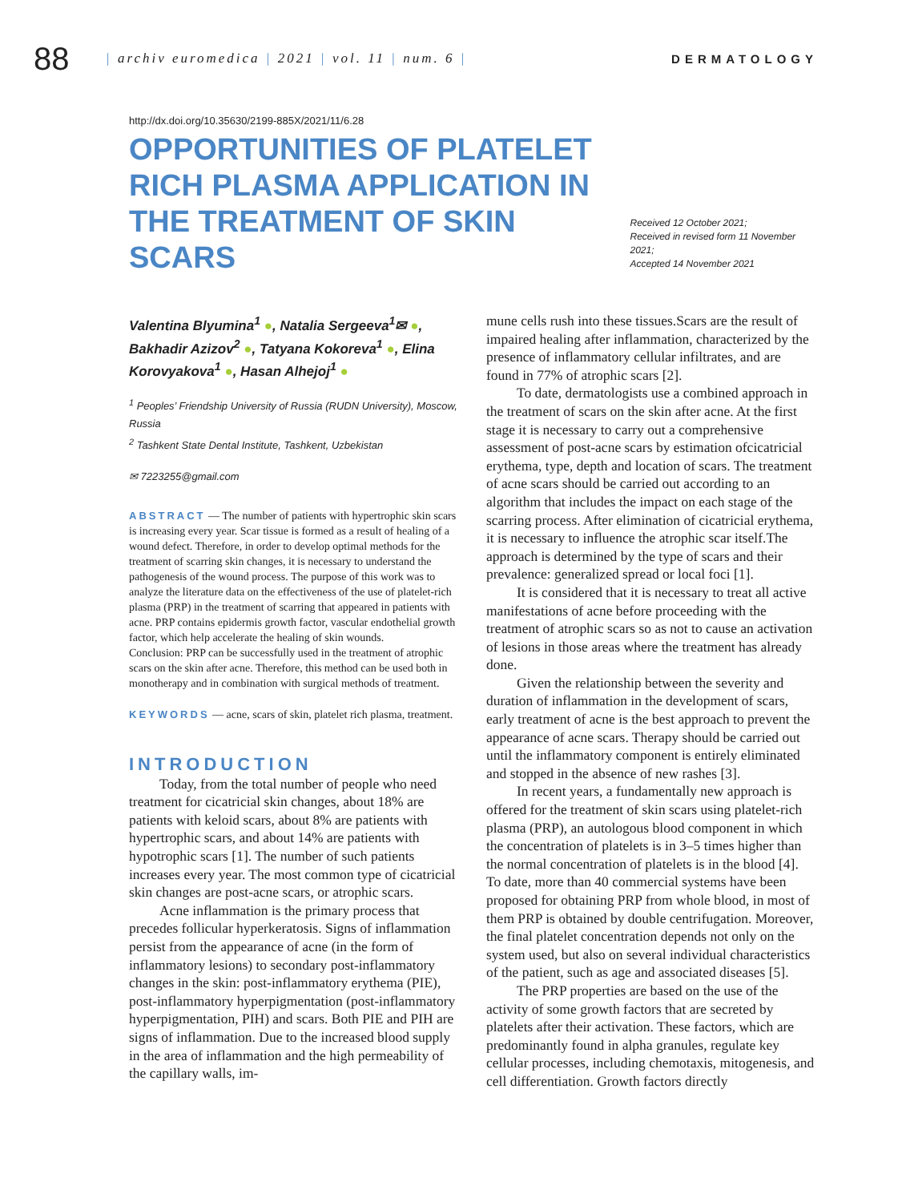88 | archiv euromedica | 2021 | vol. 11 | num. 6 | DERMATOLOGY
http://dx.doi.org/10.35630/2199-885X/2021/11/6.28
OPPORTUNITIES OF PLATELET RICH PLASMA APPLICATION IN THE TREATMENT OF SKIN SCARS
Received 12 October 2021;
Received in revised form 11 November 2021;
Accepted 14 November 2021
Valentina Blyumina<sup>1</sup> ●, Natalia Sergeeva<sup>1</sup>✉ ●, Bakhadir Azizov<sup>2</sup> ●, Tatyana Kokoreva<sup>1</sup> ●, Elina Korovyakova<sup>1</sup> ●, Hasan Alhejoj<sup>1</sup> ●
<sup>1</sup> Peoples’ Friendship University of Russia (RUDN University), Moscow, Russia
<sup>2</sup> Tashkent State Dental Institute, Tashkent, Uzbekistan
✉ 7223255@gmail.com
ABSTRACT — The number of patients with hypertrophic skin scars is increasing every year. Scar tissue is formed as a result of healing of a wound defect. Therefore, in order to develop optimal methods for the treatment of scarring skin changes, it is necessary to understand the pathogenesis of the wound process. The purpose of this work was to analyze the literature data on the effectiveness of the use of platelet-rich plasma (PRP) in the treatment of scarring that appeared in patients with acne. PRP contains epidermis growth factor, vascular endothelial growth factor, which help accelerate the healing of skin wounds.
Conclusion: PRP can be successfully used in the treatment of atrophic scars on the skin after acne. Therefore, this method can be used both in monotherapy and in combination with surgical methods of treatment.
KEYWORDS — acne, scars of skin, platelet rich plasma, treatment.
INTRODUCTION
Today, from the total number of people who need treatment for cicatricial skin changes, about 18% are patients with keloid scars, about 8% are patients with hypertrophic scars, and about 14% are patients with hypotrophic scars [1]. The number of such patients increases every year. The most common type of cicatricial skin changes are post-acne scars, or atrophic scars.
Acne inflammation is the primary process that precedes follicular hyperkeratosis. Signs of inflammation persist from the appearance of acne (in the form of inflammatory lesions) to secondary post-inflammatory changes in the skin: post-inflammatory erythema (PIE), post-inflammatory hyperpigmentation (post-inflammatory hyperpigmentation, PIH) and scars. Both PIE and PIH are signs of inflammation. Due to the increased blood supply in the area of inflammation and the high permeability of the capillary walls, im-
mune cells rush into these tissues.Scars are the result of impaired healing after inflammation, characterized by the presence of inflammatory cellular infiltrates, and are found in 77% of atrophic scars [2].
To date, dermatologists use a combined approach in the treatment of scars on the skin after acne. At the first stage it is necessary to carry out a comprehensive assessment of post-acne scars by estimation ofcicatricial erythema, type, depth and location of scars. The treatment of acne scars should be carried out according to an algorithm that includes the impact on each stage of the scarring process. After elimination of cicatricial erythema, it is necessary to influence the atrophic scar itself.The approach is determined by the type of scars and their prevalence: generalized spread or local foci [1].
It is considered that it is necessary to treat all active manifestations of acne before proceeding with the treatment of atrophic scars so as not to cause an activation of lesions in those areas where the treatment has already done.
Given the relationship between the severity and duration of inflammation in the development of scars, early treatment of acne is the best approach to prevent the appearance of acne scars. Therapy should be carried out until the inflammatory component is entirely eliminated and stopped in the absence of new rashes [3].
In recent years, a fundamentally new approach is offered for the treatment of skin scars using platelet-rich plasma (PRP), an autologous blood component in which the concentration of platelets is in 3–5 times higher than the normal concentration of platelets is in the blood [4]. To date, more than 40 commercial systems have been proposed for obtaining PRP from whole blood, in most of them PRP is obtained by double centrifugation. Moreover, the final platelet concentration depends not only on the system used, but also on several individual characteristics of the patient, such as age and associated diseases [5].
The PRP properties are based on the use of the activity of some growth factors that are secreted by platelets after their activation. These factors, which are predominantly found in alpha granules, regulate key cellular processes, including chemotaxis, mitogenesis, and cell differentiation. Growth factors directly